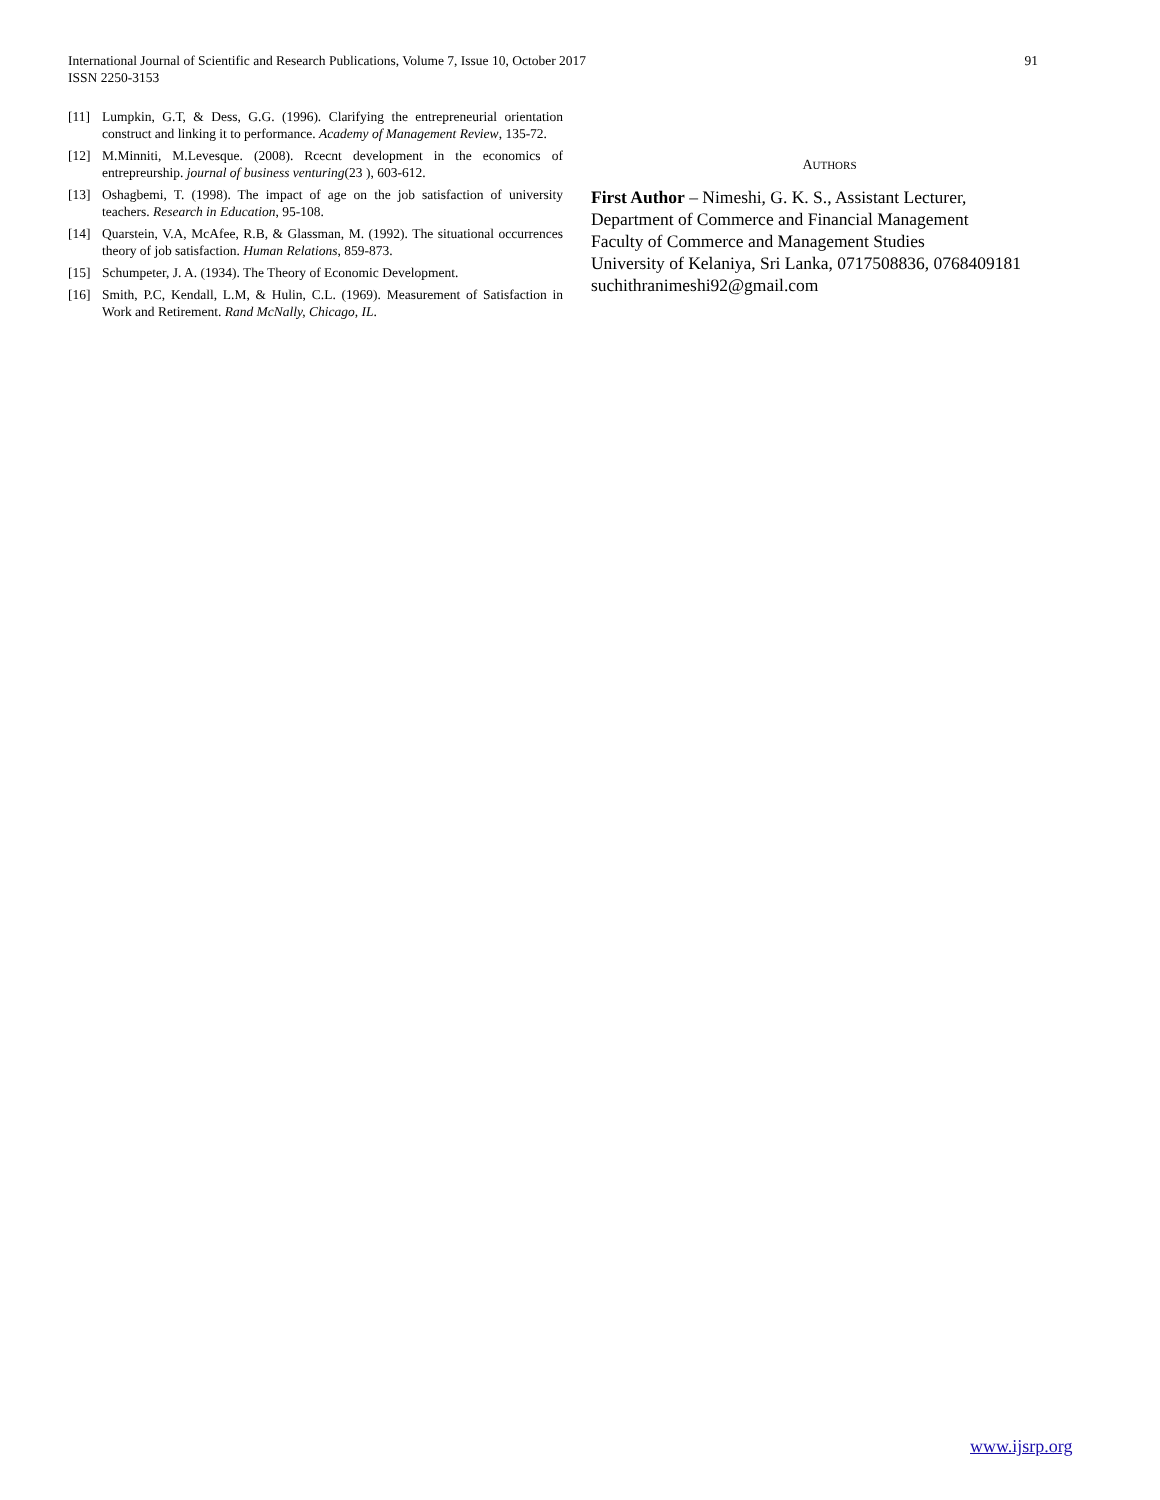91 International Journal of Scientific and Research Publications, Volume 7, Issue 10, October 2017
ISSN 2250-3153
[11] Lumpkin, G.T, & Dess, G.G. (1996). Clarifying the entrepreneurial orientation construct and linking it to performance. Academy of Management Review, 135-72.
[12] M.Minniti, M.Levesque. (2008). Rcecnt development in the economics of entrepreurship. journal of business venturing(23 ), 603-612.
[13] Oshagbemi, T. (1998). The impact of age on the job satisfaction of university teachers. Research in Education, 95-108.
[14] Quarstein, V.A, McAfee, R.B, & Glassman, M. (1992). The situational occurrences theory of job satisfaction. Human Relations, 859-873.
[15] Schumpeter, J. A. (1934). The Theory of Economic Development.
[16] Smith, P.C, Kendall, L.M, & Hulin, C.L. (1969). Measurement of Satisfaction in Work and Retirement. Rand McNally, Chicago, IL.
AUTHORS
First Author – Nimeshi, G. K. S., Assistant Lecturer,
Department of Commerce and Financial Management
Faculty of Commerce and Management Studies
University of Kelaniya, Sri Lanka, 0717508836, 0768409181
suchithranimeshi92@gmail.com
www.ijsrp.org